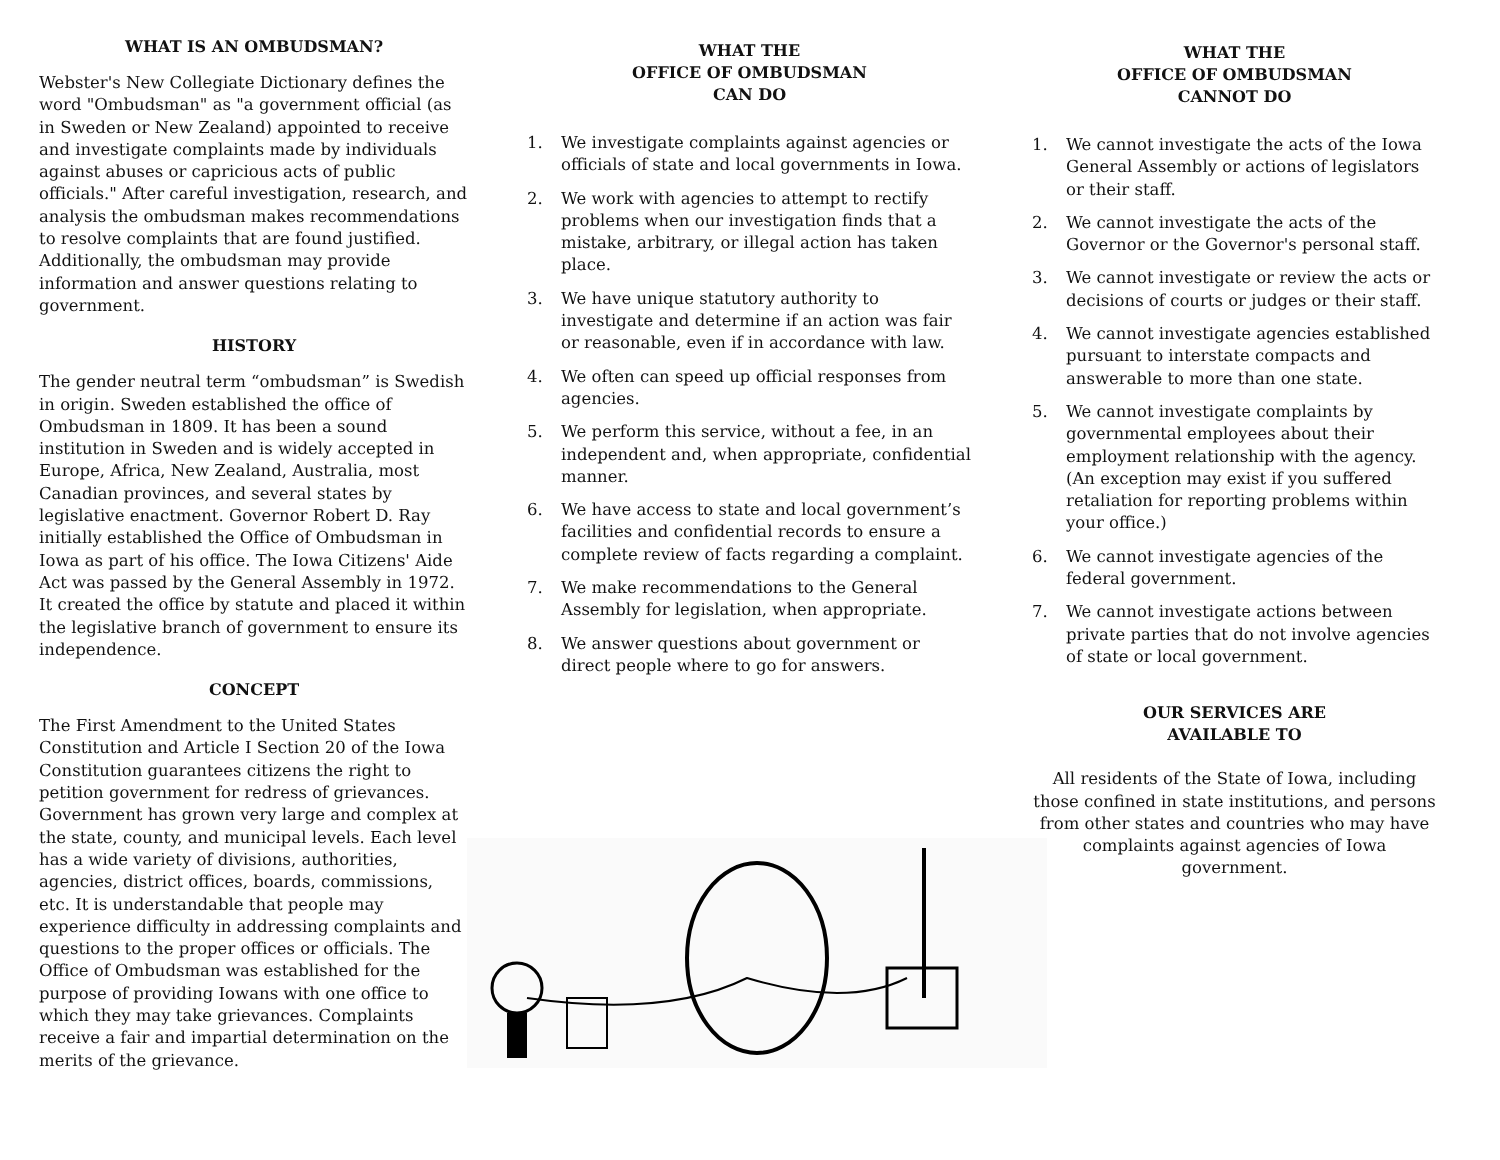WHAT IS AN OMBUDSMAN?
Webster's New Collegiate Dictionary defines the word "Ombudsman" as "a government official (as in Sweden or New Zealand) appointed to receive and investigate complaints made by individuals against abuses or capricious acts of public officials." After careful investigation, research, and analysis the ombudsman makes recommendations to resolve complaints that are found justified. Additionally, the ombudsman may provide information and answer questions relating to government.
HISTORY
The gender neutral term “ombudsman” is Swedish in origin. Sweden established the office of Ombudsman in 1809. It has been a sound institution in Sweden and is widely accepted in Europe, Africa, New Zealand, Australia, most Canadian provinces, and several states by legislative enactment. Governor Robert D. Ray initially established the Office of Ombudsman in Iowa as part of his office. The Iowa Citizens' Aide Act was passed by the General Assembly in 1972. It created the office by statute and placed it within the legislative branch of government to ensure its independence.
CONCEPT
The First Amendment to the United States Constitution and Article I Section 20 of the Iowa Constitution guarantees citizens the right to petition government for redress of grievances. Government has grown very large and complex at the state, county, and municipal levels. Each level has a wide variety of divisions, authorities, agencies, district offices, boards, commissions, etc. It is understandable that people may experience difficulty in addressing complaints and questions to the proper offices or officials. The Office of Ombudsman was established for the purpose of providing Iowans with one office to which they may take grievances. Complaints receive a fair and impartial determination on the merits of the grievance.
WHAT THE
OFFICE OF OMBUDSMAN
CAN DO
1. We investigate complaints against agencies or officials of state and local governments in Iowa.
2. We work with agencies to attempt to rectify problems when our investigation finds that a mistake, arbitrary, or illegal action has taken place.
3. We have unique statutory authority to investigate and determine if an action was fair or reasonable, even if in accordance with law.
4. We often can speed up official responses from agencies.
5. We perform this service, without a fee, in an independent and, when appropriate, confidential manner.
6. We have access to state and local government’s facilities and confidential records to ensure a complete review of facts regarding a complaint.
7. We make recommendations to the General Assembly for legislation, when appropriate.
8. We answer questions about government or direct people where to go for answers.
WHAT THE
OFFICE OF OMBUDSMAN
CANNOT DO
1. We cannot investigate the acts of the Iowa General Assembly or actions of legislators or their staff.
2. We cannot investigate the acts of the Governor or the Governor's personal staff.
3. We cannot investigate or review the acts or decisions of courts or judges or their staff.
4. We cannot investigate agencies established pursuant to interstate compacts and answerable to more than one state.
5. We cannot investigate complaints by governmental employees about their employment relationship with the agency. (An exception may exist if you suffered retaliation for reporting problems within your office.)
6. We cannot investigate agencies of the federal government.
7. We cannot investigate actions between private parties that do not involve agencies of state or local government.
OUR SERVICES ARE
AVAILABLE TO
All residents of the State of Iowa, including those confined in state institutions, and persons from other states and countries who may have complaints against agencies of Iowa government.